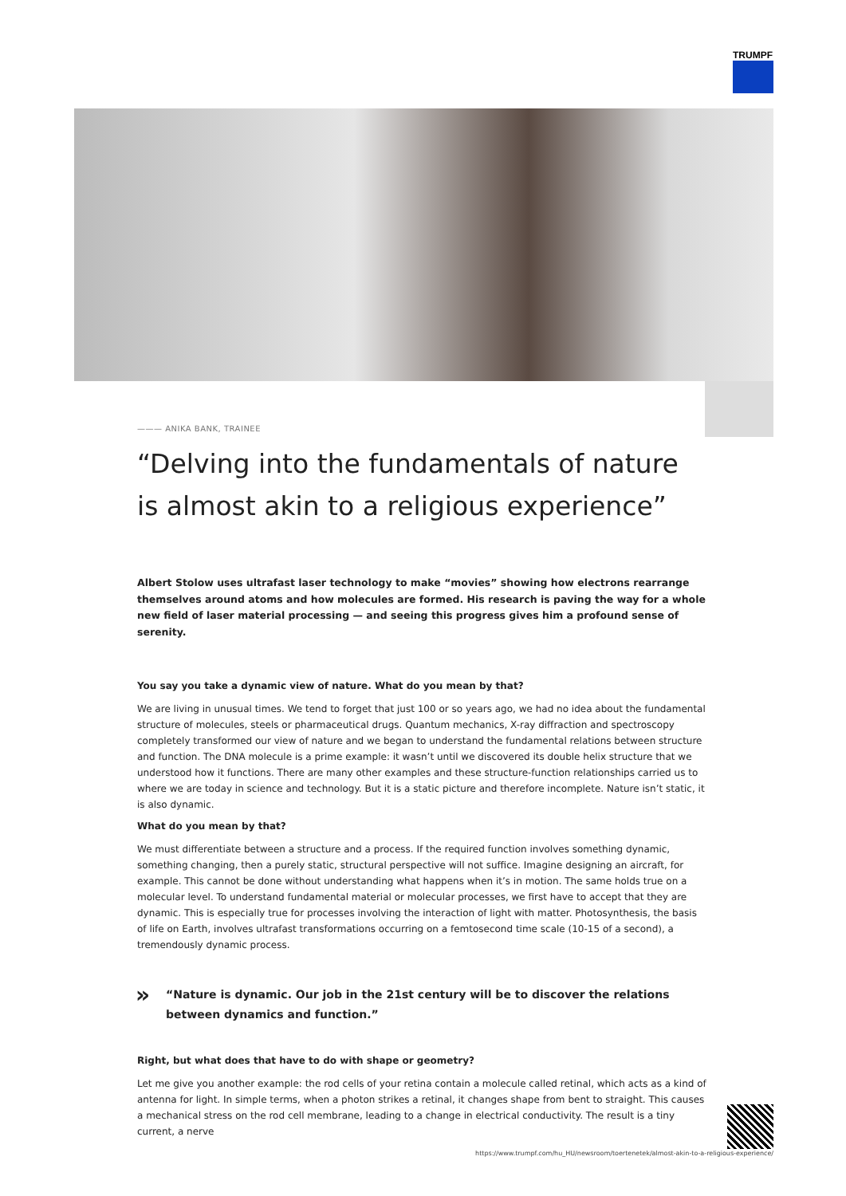TRUMPF
——— ANIKA BANK, TRAINEE
“Delving into the fundamentals of nature is almost akin to a religious experience”
Albert Stolow uses ultrafast laser technology to make “movies” showing how electrons rearrange themselves around atoms and how molecules are formed. His research is paving the way for a whole new field of laser material processing — and seeing this progress gives him a profound sense of serenity.
You say you take a dynamic view of nature. What do you mean by that?
We are living in unusual times. We tend to forget that just 100 or so years ago, we had no idea about the fundamental structure of molecules, steels or pharmaceutical drugs. Quantum mechanics, X-ray diffraction and spectroscopy completely transformed our view of nature and we began to understand the fundamental relations between structure and function. The DNA molecule is a prime example: it wasn’t until we discovered its double helix structure that we understood how it functions. There are many other examples and these structure-function relationships carried us to where we are today in science and technology. But it is a static picture and therefore incomplete. Nature isn’t static, it is also dynamic.
What do you mean by that?
We must differentiate between a structure and a process. If the required function involves something dynamic, something changing, then a purely static, structural perspective will not suffice. Imagine designing an aircraft, for example. This cannot be done without understanding what happens when it’s in motion. The same holds true on a molecular level. To understand fundamental material or molecular processes, we first have to accept that they are dynamic. This is especially true for processes involving the interaction of light with matter. Photosynthesis, the basis of life on Earth, involves ultrafast transformations occurring on a femtosecond time scale (10-15 of a second), a tremendously dynamic process.
»
“Nature is dynamic. Our job in the 21st century will be to discover the relations between dynamics and function.”
Right, but what does that have to do with shape or geometry?
Let me give you another example: the rod cells of your retina contain a molecule called retinal, which acts as a kind of antenna for light. In simple terms, when a photon strikes a retinal, it changes shape from bent to straight. This causes a mechanical stress on the rod cell membrane, leading to a change in electrical conductivity. The result is a tiny current, a nerve
https://www.trumpf.com/hu_HU/newsroom/toertenetek/almost-akin-to-a-religious-experience/